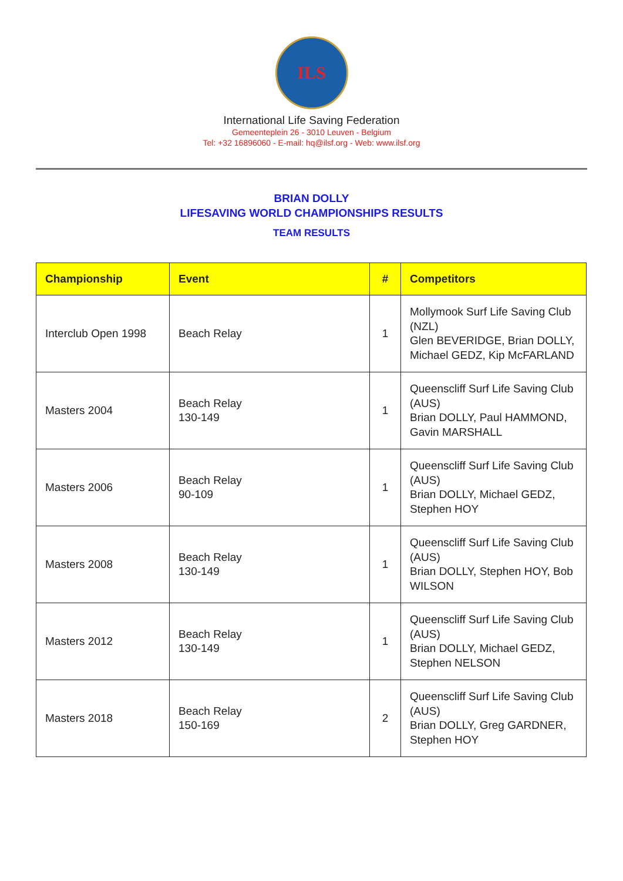ILS
International Life Saving Federation
Gemeenteplein 26 - 3010 Leuven - Belgium
Tel: +32 16896060 - E-mail: hq@ilsf.org - Web: www.ilsf.org
BRIAN DOLLY
LIFESAVING WORLD CHAMPIONSHIPS RESULTS
TEAM RESULTS
| Championship | Event | # | Competitors |
| --- | --- | --- | --- |
| Interclub Open 1998 | Beach Relay | 1 | Mollymook Surf Life Saving Club (NZL) Glen BEVERIDGE, Brian DOLLY, Michael GEDZ, Kip McFARLAND |
| Masters 2004 | Beach Relay 130-149 | 1 | Queenscliff Surf Life Saving Club (AUS) Brian DOLLY, Paul HAMMOND, Gavin MARSHALL |
| Masters 2006 | Beach Relay 90-109 | 1 | Queenscliff Surf Life Saving Club (AUS) Brian DOLLY, Michael GEDZ, Stephen HOY |
| Masters 2008 | Beach Relay 130-149 | 1 | Queenscliff Surf Life Saving Club (AUS) Brian DOLLY, Stephen HOY, Bob WILSON |
| Masters 2012 | Beach Relay 130-149 | 1 | Queenscliff Surf Life Saving Club (AUS) Brian DOLLY, Michael GEDZ, Stephen NELSON |
| Masters 2018 | Beach Relay 150-169 | 2 | Queenscliff Surf Life Saving Club (AUS) Brian DOLLY, Greg GARDNER, Stephen HOY |